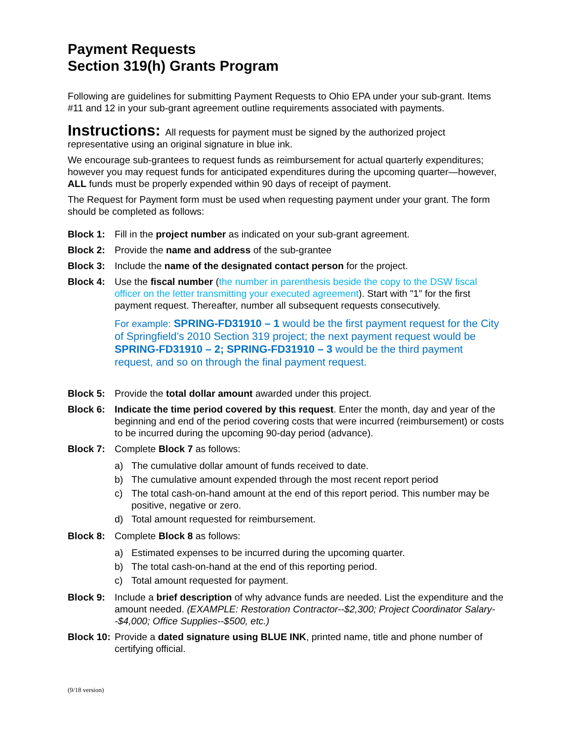Payment Requests
Section 319(h) Grants Program
Following are guidelines for submitting Payment Requests to Ohio EPA under your sub-grant. Items #11 and 12 in your sub-grant agreement outline requirements associated with payments.
Instructions: All requests for payment must be signed by the authorized project representative using an original signature in blue ink.
We encourage sub-grantees to request funds as reimbursement for actual quarterly expenditures; however you may request funds for anticipated expenditures during the upcoming quarter—however, ALL funds must be properly expended within 90 days of receipt of payment.
The Request for Payment form must be used when requesting payment under your grant. The form should be completed as follows:
Block 1: Fill in the project number as indicated on your sub-grant agreement.
Block 2: Provide the name and address of the sub-grantee
Block 3: Include the name of the designated contact person for the project.
Block 4: Use the fiscal number (the number in parenthesis beside the copy to the DSW fiscal officer on the letter transmitting your executed agreement). Start with "1" for the first payment request. Thereafter, number all subsequent requests consecutively.
For example: SPRING-FD31910 – 1 would be the first payment request for the City of Springfield’s 2010 Section 319 project; the next payment request would be SPRING-FD31910 – 2; SPRING-FD31910 – 3 would be the third payment request, and so on through the final payment request.
Block 5: Provide the total dollar amount awarded under this project.
Block 6: Indicate the time period covered by this request. Enter the month, day and year of the beginning and end of the period covering costs that were incurred (reimbursement) or costs to be incurred during the upcoming 90-day period (advance).
Block 7: Complete Block 7 as follows:
a) The cumulative dollar amount of funds received to date.
b) The cumulative amount expended through the most recent report period
c) The total cash-on-hand amount at the end of this report period. This number may be positive, negative or zero.
d) Total amount requested for reimbursement.
Block 8: Complete Block 8 as follows:
a) Estimated expenses to be incurred during the upcoming quarter.
b) The total cash-on-hand at the end of this reporting period.
c) Total amount requested for payment.
Block 9: Include a brief description of why advance funds are needed. List the expenditure and the amount needed. (EXAMPLE: Restoration Contractor--$2,300; Project Coordinator Salary--$4,000; Office Supplies--$500, etc.)
Block 10: Provide a dated signature using BLUE INK, printed name, title and phone number of certifying official.
(9/18 version)